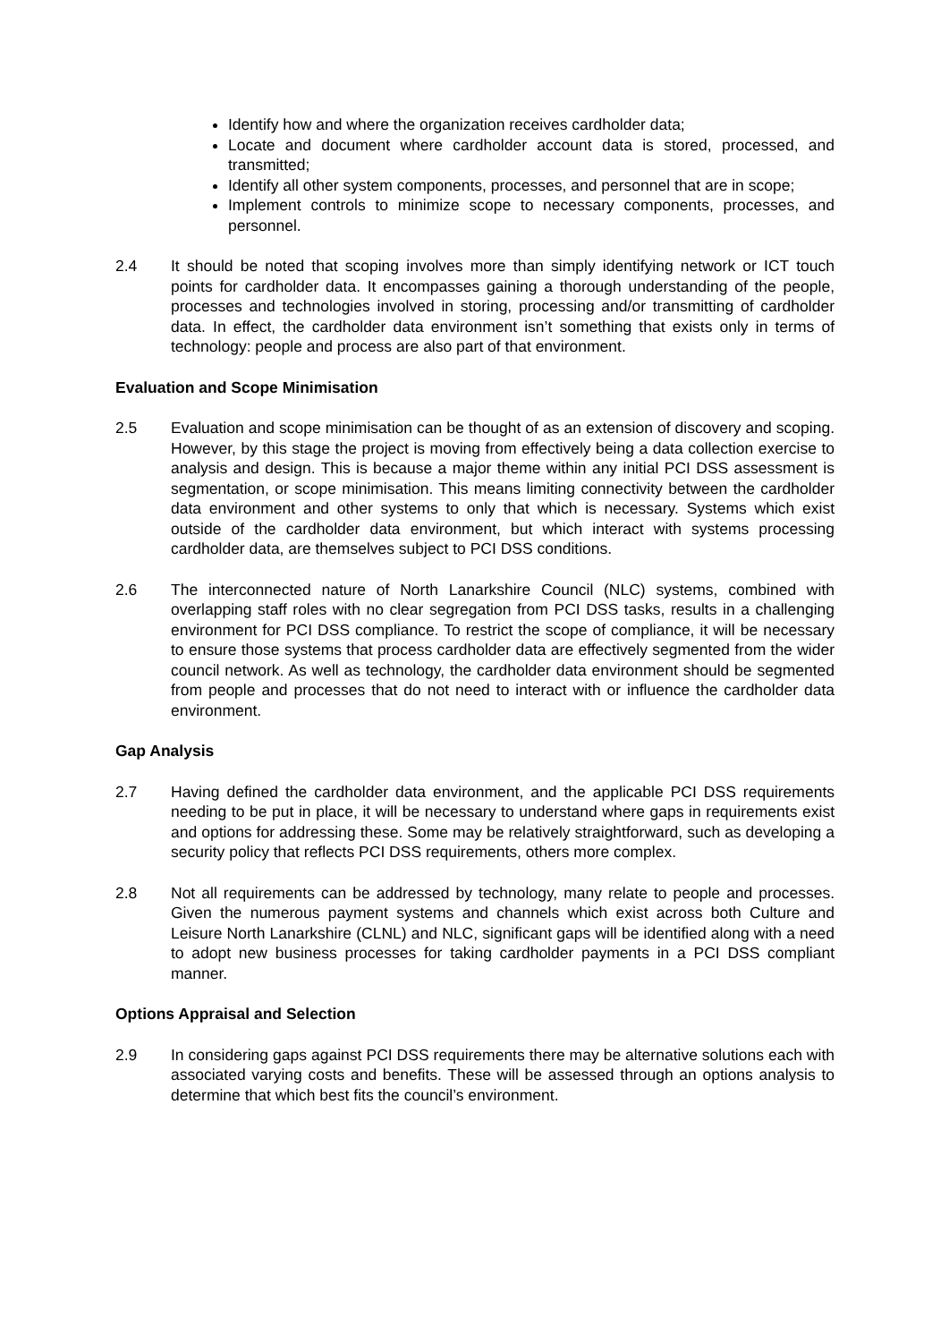Identify how and where the organization receives cardholder data;
Locate and document where cardholder account data is stored, processed, and transmitted;
Identify all other system components, processes, and personnel that are in scope;
Implement controls to minimize scope to necessary components, processes, and personnel.
2.4 It should be noted that scoping involves more than simply identifying network or ICT touch points for cardholder data. It encompasses gaining a thorough understanding of the people, processes and technologies involved in storing, processing and/or transmitting of cardholder data. In effect, the cardholder data environment isn’t something that exists only in terms of technology: people and process are also part of that environment.
Evaluation and Scope Minimisation
2.5 Evaluation and scope minimisation can be thought of as an extension of discovery and scoping. However, by this stage the project is moving from effectively being a data collection exercise to analysis and design. This is because a major theme within any initial PCI DSS assessment is segmentation, or scope minimisation. This means limiting connectivity between the cardholder data environment and other systems to only that which is necessary. Systems which exist outside of the cardholder data environment, but which interact with systems processing cardholder data, are themselves subject to PCI DSS conditions.
2.6 The interconnected nature of North Lanarkshire Council (NLC) systems, combined with overlapping staff roles with no clear segregation from PCI DSS tasks, results in a challenging environment for PCI DSS compliance. To restrict the scope of compliance, it will be necessary to ensure those systems that process cardholder data are effectively segmented from the wider council network. As well as technology, the cardholder data environment should be segmented from people and processes that do not need to interact with or influence the cardholder data environment.
Gap Analysis
2.7 Having defined the cardholder data environment, and the applicable PCI DSS requirements needing to be put in place, it will be necessary to understand where gaps in requirements exist and options for addressing these. Some may be relatively straightforward, such as developing a security policy that reflects PCI DSS requirements, others more complex.
2.8 Not all requirements can be addressed by technology, many relate to people and processes. Given the numerous payment systems and channels which exist across both Culture and Leisure North Lanarkshire (CLNL) and NLC, significant gaps will be identified along with a need to adopt new business processes for taking cardholder payments in a PCI DSS compliant manner.
Options Appraisal and Selection
2.9 In considering gaps against PCI DSS requirements there may be alternative solutions each with associated varying costs and benefits. These will be assessed through an options analysis to determine that which best fits the council’s environment.